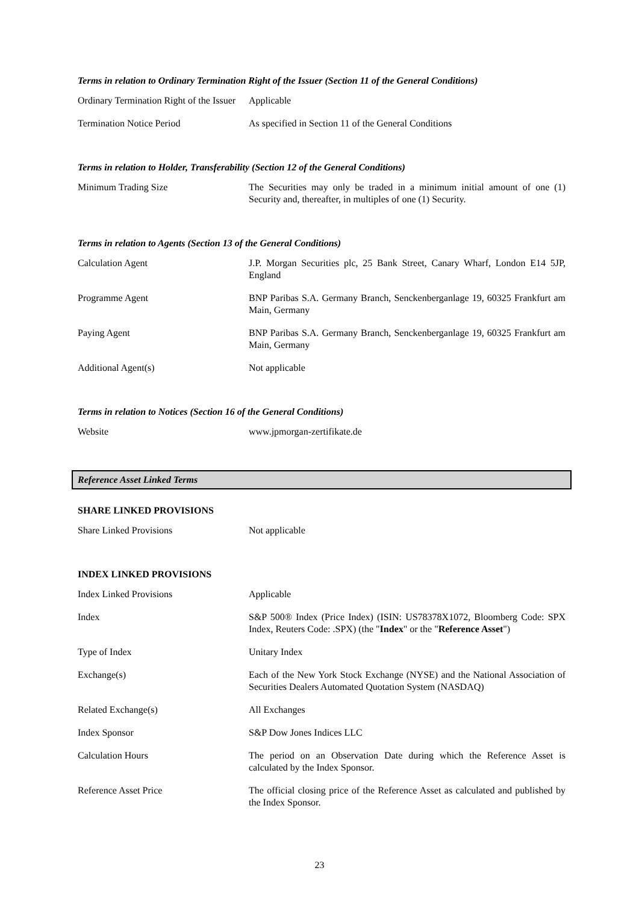Terms in relation to Ordinary Termination Right of the Issuer (Section 11 of the General Conditions)
| Ordinary Termination Right of the Issuer | Applicable |
| Termination Notice Period | As specified in Section 11 of the General Conditions |
Terms in relation to Holder, Transferability (Section 12 of the General Conditions)
| Minimum Trading Size | The Securities may only be traded in a minimum initial amount of one (1) Security and, thereafter, in multiples of one (1) Security. |
Terms in relation to Agents (Section 13 of the General Conditions)
| Calculation Agent | J.P. Morgan Securities plc, 25 Bank Street, Canary Wharf, London E14 5JP, England |
| Programme Agent | BNP Paribas S.A. Germany Branch, Senckenberganlage 19, 60325 Frankfurt am Main, Germany |
| Paying Agent | BNP Paribas S.A. Germany Branch, Senckenberganlage 19, 60325 Frankfurt am Main, Germany |
| Additional Agent(s) | Not applicable |
Terms in relation to Notices (Section 16 of the General Conditions)
| Website | www.jpmorgan-zertifikate.de |
Reference Asset Linked Terms
SHARE LINKED PROVISIONS
| Share Linked Provisions | Not applicable |
INDEX LINKED PROVISIONS
| Index Linked Provisions | Applicable |
| Index | S&P 500® Index (Price Index) (ISIN: US78378X1072, Bloomberg Code: SPX Index, Reuters Code: .SPX) (the " Index " or the " Reference Asset ") |
| Type of Index | Unitary Index |
| Exchange(s) | Each of the New York Stock Exchange (NYSE) and the National Association of Securities Dealers Automated Quotation System (NASDAQ) |
| Related Exchange(s) | All Exchanges |
| Index Sponsor | S&P Dow Jones Indices LLC |
| Calculation Hours | The period on an Observation Date during which the Reference Asset is calculated by the Index Sponsor. |
| Reference Asset Price | The official closing price of the Reference Asset as calculated and published by the Index Sponsor. |
23